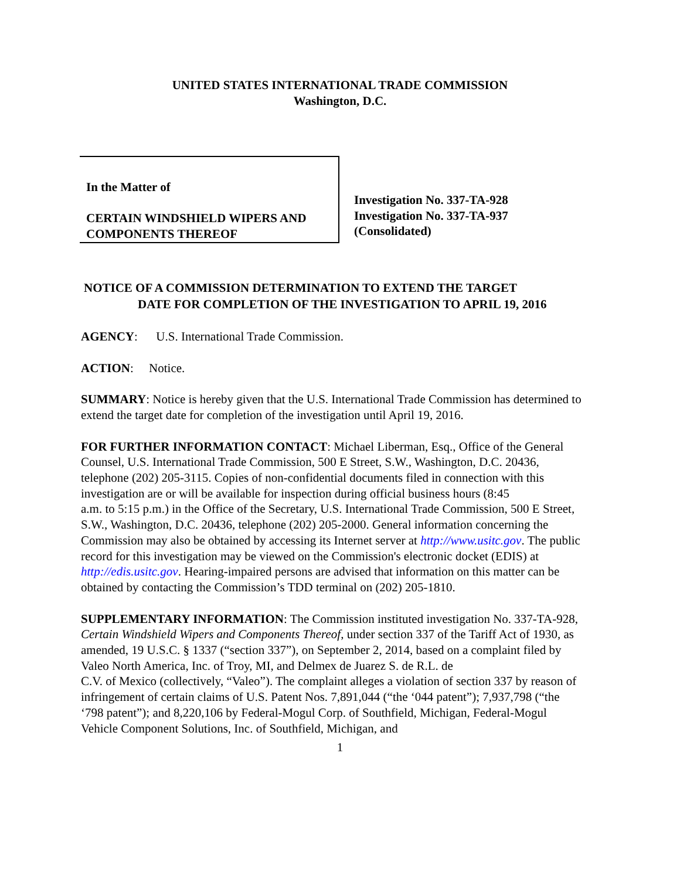UNITED STATES INTERNATIONAL TRADE COMMISSION
Washington, D.C.
In the Matter of
CERTAIN WINDSHIELD WIPERS AND
COMPONENTS THEREOF
Investigation No. 337-TA-928
Investigation No. 337-TA-937
(Consolidated)
NOTICE OF A COMMISSION DETERMINATION TO EXTEND THE TARGET
DATE FOR COMPLETION OF THE INVESTIGATION TO APRIL 19, 2016
AGENCY: U.S. International Trade Commission.
ACTION: Notice.
SUMMARY: Notice is hereby given that the U.S. International Trade Commission has determined to extend the target date for completion of the investigation until April 19, 2016.
FOR FURTHER INFORMATION CONTACT: Michael Liberman, Esq., Office of the General Counsel, U.S. International Trade Commission, 500 E Street, S.W., Washington, D.C. 20436, telephone (202) 205-3115. Copies of non-confidential documents filed in connection with this investigation are or will be available for inspection during official business hours (8:45
a.m. to 5:15 p.m.) in the Office of the Secretary, U.S. International Trade Commission, 500 E Street, S.W., Washington, D.C. 20436, telephone (202) 205-2000. General information concerning the Commission may also be obtained by accessing its Internet server at http://www.usitc.gov. The public record for this investigation may be viewed on the Commission's electronic docket (EDIS) at http://edis.usitc.gov. Hearing-impaired persons are advised that information on this matter can be obtained by contacting the Commission’s TDD terminal on (202) 205-1810.
SUPPLEMENTARY INFORMATION: The Commission instituted investigation No. 337-TA-928, Certain Windshield Wipers and Components Thereof, under section 337 of the Tariff Act of 1930, as amended, 19 U.S.C. § 1337 (“section 337”), on September 2, 2014, based on a complaint filed by Valeo North America, Inc. of Troy, MI, and Delmex de Juarez S. de R.L. de
C.V. of Mexico (collectively, “Valeo”). The complaint alleges a violation of section 337 by reason of infringement of certain claims of U.S. Patent Nos. 7,891,044 (“the ‘044 patent”); 7,937,798 (“the ‘798 patent”); and 8,220,106 by Federal-Mogul Corp. of Southfield, Michigan, Federal-Mogul Vehicle Component Solutions, Inc. of Southfield, Michigan, and
1